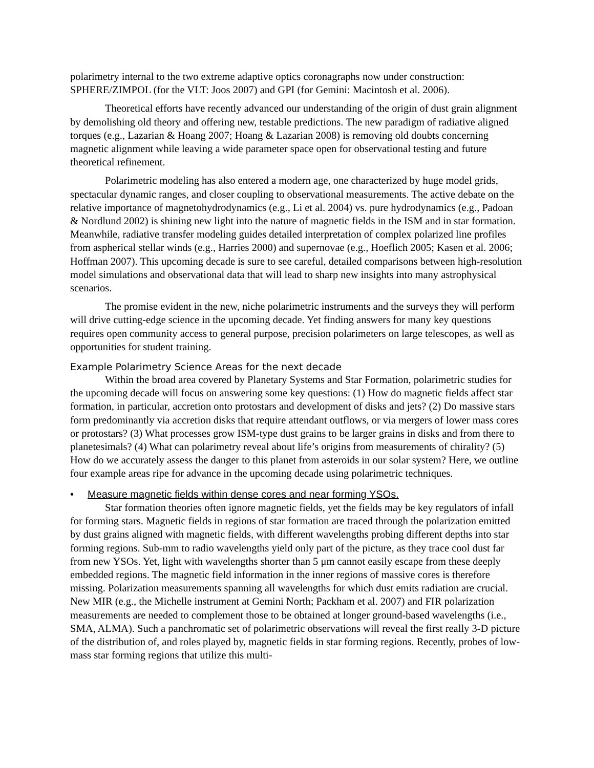polarimetry internal to the two extreme adaptive optics coronagraphs now under construction: SPHERE/ZIMPOL (for the VLT: Joos 2007) and GPI (for Gemini: Macintosh et al. 2006).
Theoretical efforts have recently advanced our understanding of the origin of dust grain alignment by demolishing old theory and offering new, testable predictions. The new paradigm of radiative aligned torques (e.g., Lazarian & Hoang 2007; Hoang & Lazarian 2008) is removing old doubts concerning magnetic alignment while leaving a wide parameter space open for observational testing and future theoretical refinement.
Polarimetric modeling has also entered a modern age, one characterized by huge model grids, spectacular dynamic ranges, and closer coupling to observational measurements. The active debate on the relative importance of magnetohydrodynamics (e.g., Li et al. 2004) vs. pure hydrodynamics (e.g., Padoan & Nordlund 2002) is shining new light into the nature of magnetic fields in the ISM and in star formation. Meanwhile, radiative transfer modeling guides detailed interpretation of complex polarized line profiles from aspherical stellar winds (e.g., Harries 2000) and supernovae (e.g., Hoeflich 2005; Kasen et al. 2006; Hoffman 2007). This upcoming decade is sure to see careful, detailed comparisons between high-resolution model simulations and observational data that will lead to sharp new insights into many astrophysical scenarios.
The promise evident in the new, niche polarimetric instruments and the surveys they will perform will drive cutting-edge science in the upcoming decade. Yet finding answers for many key questions requires open community access to general purpose, precision polarimeters on large telescopes, as well as opportunities for student training.
Example Polarimetry Science Areas for the next decade
Within the broad area covered by Planetary Systems and Star Formation, polarimetric studies for the upcoming decade will focus on answering some key questions: (1) How do magnetic fields affect star formation, in particular, accretion onto protostars and development of disks and jets? (2) Do massive stars form predominantly via accretion disks that require attendant outflows, or via mergers of lower mass cores or protostars? (3) What processes grow ISM-type dust grains to be larger grains in disks and from there to planetesimals? (4) What can polarimetry reveal about life’s origins from measurements of chirality? (5) How do we accurately assess the danger to this planet from asteroids in our solar system? Here, we outline four example areas ripe for advance in the upcoming decade using polarimetric techniques.
• Measure magnetic fields within dense cores and near forming YSOs.
Star formation theories often ignore magnetic fields, yet the fields may be key regulators of infall for forming stars. Magnetic fields in regions of star formation are traced through the polarization emitted by dust grains aligned with magnetic fields, with different wavelengths probing different depths into star forming regions. Sub-mm to radio wavelengths yield only part of the picture, as they trace cool dust far from new YSOs. Yet, light with wavelengths shorter than 5 μm cannot easily escape from these deeply embedded regions. The magnetic field information in the inner regions of massive cores is therefore missing. Polarization measurements spanning all wavelengths for which dust emits radiation are crucial. New MIR (e.g., the Michelle instrument at Gemini North; Packham et al. 2007) and FIR polarization measurements are needed to complement those to be obtained at longer ground-based wavelengths (i.e., SMA, ALMA). Such a panchromatic set of polarimetric observations will reveal the first really 3-D picture of the distribution of, and roles played by, magnetic fields in star forming regions. Recently, probes of low-mass star forming regions that utilize this multi-